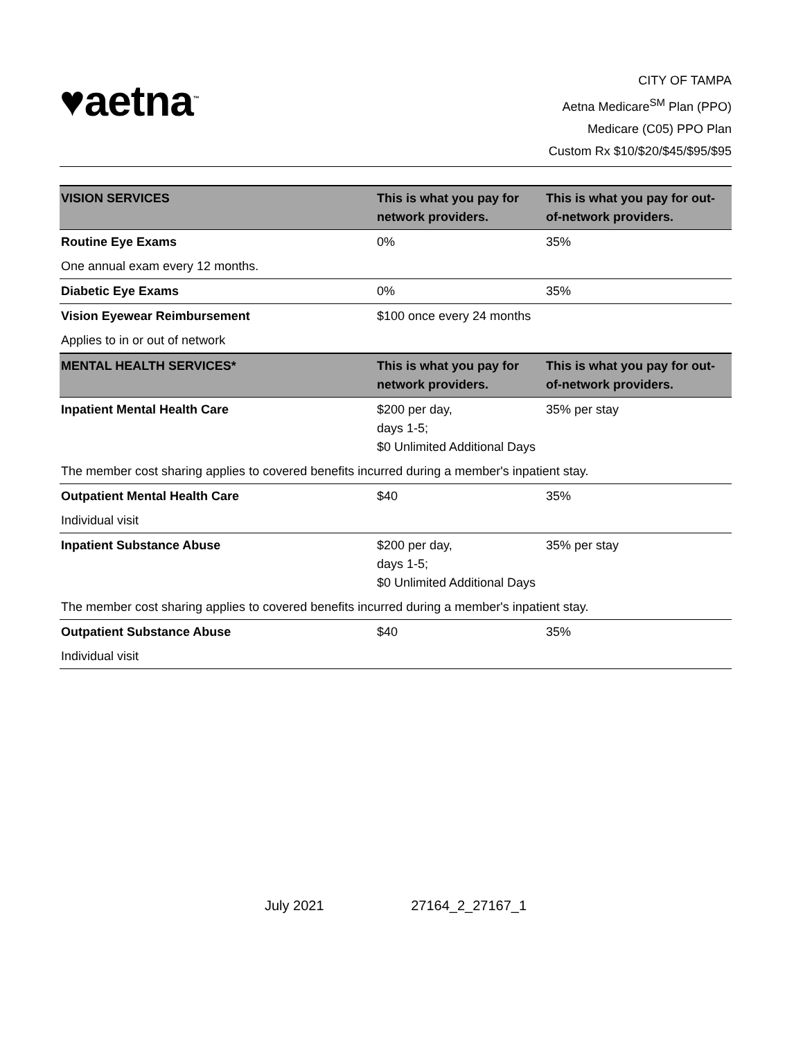♥aetna<sup>™</sup>
CITY OF TAMPA
Aetna Medicare<sup>SM</sup> Plan (PPO)
Medicare (C05) PPO Plan
Custom Rx $10/$20/$45/$95/$95
| VISION SERVICES | This is what you pay for network providers. | This is what you pay for out-of-network providers. |
| --- | --- | --- |
| Routine Eye Exams | 0% | 35% |
| One annual exam every 12 months. | | |
| Diabetic Eye Exams | 0% | 35% |
| Vision Eyewear Reimbursement | $100 once every 24 months | |
| Applies to in or out of network | | |
| MENTAL HEALTH SERVICES* | This is what you pay for network providers. | This is what you pay for out-of-network providers. |
| Inpatient Mental Health Care | $200 per day, days 1-5; $0 Unlimited Additional Days | 35% per stay |
| The member cost sharing applies to covered benefits incurred during a member's inpatient stay. | | |
| Outpatient Mental Health Care | $40 | 35% |
| Individual visit | | |
| Inpatient Substance Abuse | $200 per day, days 1-5; $0 Unlimited Additional Days | 35% per stay |
| The member cost sharing applies to covered benefits incurred during a member's inpatient stay. | | |
| Outpatient Substance Abuse | $40 | 35% |
| Individual visit | | |
July 2021 27164_2_27167_1